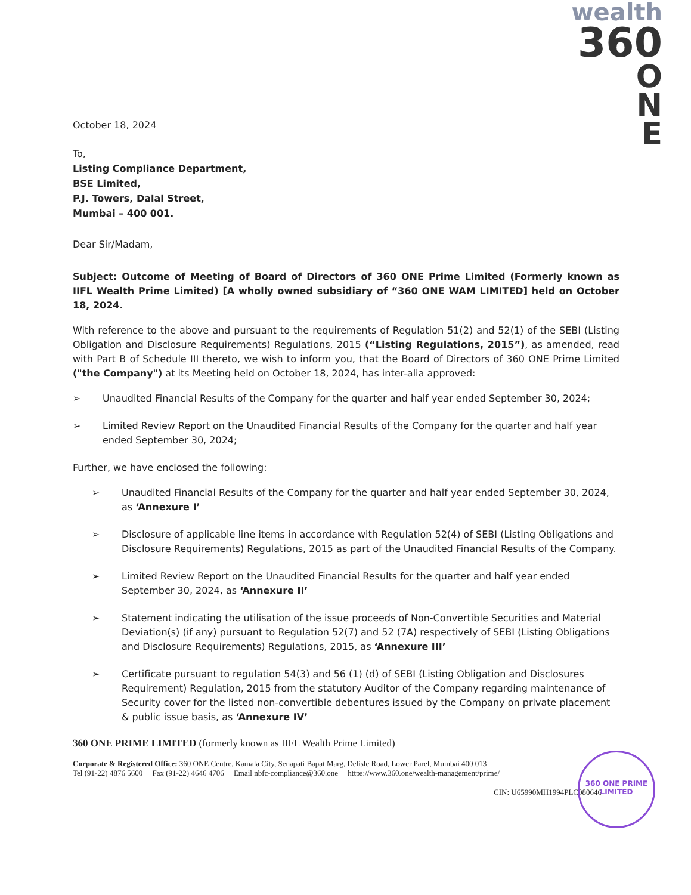wealth
360
O
N
E
October 18, 2024
To,
Listing Compliance Department,
BSE Limited,
P.J. Towers, Dalal Street,
Mumbai – 400 001.
Dear Sir/Madam,
Subject: Outcome of Meeting of Board of Directors of 360 ONE Prime Limited (Formerly known as IIFL Wealth Prime Limited) [A wholly owned subsidiary of “360 ONE WAM LIMITED] held on October 18, 2024.
With reference to the above and pursuant to the requirements of Regulation 51(2) and 52(1) of the SEBI (Listing Obligation and Disclosure Requirements) Regulations, 2015 (“Listing Regulations, 2015”), as amended, read with Part B of Schedule III thereto, we wish to inform you, that the Board of Directors of 360 ONE Prime Limited ("the Company") at its Meeting held on October 18, 2024, has inter-alia approved:
➢ Unaudited Financial Results of the Company for the quarter and half year ended September 30, 2024;
➢ Limited Review Report on the Unaudited Financial Results of the Company for the quarter and half year ended September 30, 2024;
Further, we have enclosed the following:
➢ Unaudited Financial Results of the Company for the quarter and half year ended September 30, 2024, as ‘Annexure I’
➢ Disclosure of applicable line items in accordance with Regulation 52(4) of SEBI (Listing Obligations and Disclosure Requirements) Regulations, 2015 as part of the Unaudited Financial Results of the Company.
➢ Limited Review Report on the Unaudited Financial Results for the quarter and half year ended September 30, 2024, as ‘Annexure II’
➢ Statement indicating the utilisation of the issue proceeds of Non-Convertible Securities and Material Deviation(s) (if any) pursuant to Regulation 52(7) and 52 (7A) respectively of SEBI (Listing Obligations and Disclosure Requirements) Regulations, 2015, as ‘Annexure III’
➢ Certificate pursuant to regulation 54(3) and 56 (1) (d) of SEBI (Listing Obligation and Disclosures Requirement) Regulation, 2015 from the statutory Auditor of the Company regarding maintenance of Security cover for the listed non-convertible debentures issued by the Company on private placement & public issue basis, as ‘Annexure IV’
360 ONE PRIME LIMITED (formerly known as IIFL Wealth Prime Limited)
Corporate & Registered Office: 360 ONE Centre, Kamala City, Senapati Bapat Marg, Delisle Road, Lower Parel, Mumbai 400 013
Tel (91-22) 4876 5600 Fax (91-22) 4646 4706 Email nbfc-compliance@360.one https://www.360.one/wealth-management/prime/
CIN: U65990MH1994PLC080646
360 ONE PRIME LIMITED